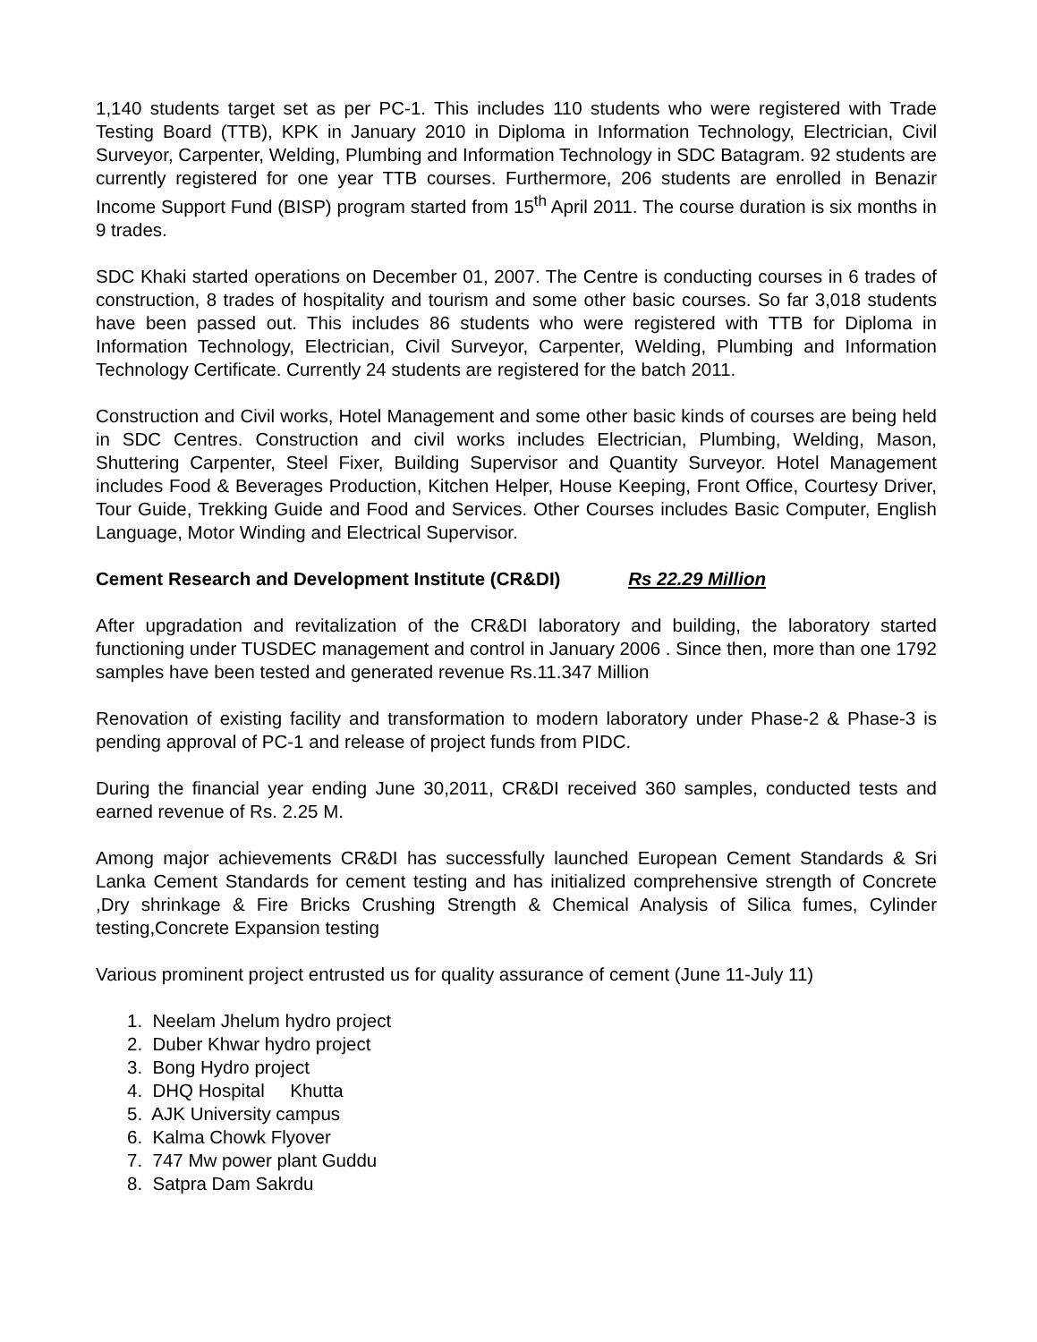1,140 students target set as per PC-1. This includes 110 students who were registered with Trade Testing Board (TTB), KPK in January 2010 in Diploma in Information Technology, Electrician, Civil Surveyor, Carpenter, Welding, Plumbing and Information Technology in SDC Batagram. 92 students are currently registered for one year TTB courses. Furthermore, 206 students are enrolled in Benazir Income Support Fund (BISP) program started from 15<sup>th</sup> April 2011. The course duration is six months in 9 trades.
SDC Khaki started operations on December 01, 2007. The Centre is conducting courses in 6 trades of construction, 8 trades of hospitality and tourism and some other basic courses. So far 3,018 students have been passed out. This includes 86 students who were registered with TTB for Diploma in Information Technology, Electrician, Civil Surveyor, Carpenter, Welding, Plumbing and Information Technology Certificate. Currently 24 students are registered for the batch 2011.
Construction and Civil works, Hotel Management and some other basic kinds of courses are being held in SDC Centres. Construction and civil works includes Electrician, Plumbing, Welding, Mason, Shuttering Carpenter, Steel Fixer, Building Supervisor and Quantity Surveyor. Hotel Management includes Food & Beverages Production, Kitchen Helper, House Keeping, Front Office, Courtesy Driver, Tour Guide, Trekking Guide and Food and Services. Other Courses includes Basic Computer, English Language, Motor Winding and Electrical Supervisor.
Cement Research and Development Institute (CR&DI) Rs 22.29 Million
After upgradation and revitalization of the CR&DI laboratory and building, the laboratory started functioning under TUSDEC management and control in January 2006 . Since then, more than one 1792 samples have been tested and generated revenue Rs.11.347 Million
Renovation of existing facility and transformation to modern laboratory under Phase-2 & Phase-3 is pending approval of PC-1 and release of project funds from PIDC.
During the financial year ending June 30,2011, CR&DI received 360 samples, conducted tests and earned revenue of Rs. 2.25 M.
Among major achievements CR&DI has successfully launched European Cement Standards & Sri Lanka Cement Standards for cement testing and has initialized comprehensive strength of Concrete ,Dry shrinkage & Fire Bricks Crushing Strength & Chemical Analysis of Silica fumes, Cylinder testing,Concrete Expansion testing
Various prominent project entrusted us for quality assurance of cement (June 11-July 11)
1. Neelam Jhelum hydro project
2. Duber Khwar hydro project
3. Bong Hydro project
4. DHQ Hospital Khutta
5. AJK University campus
6. Kalma Chowk Flyover
7. 747 Mw power plant Guddu
8. Satpra Dam Sakrdu